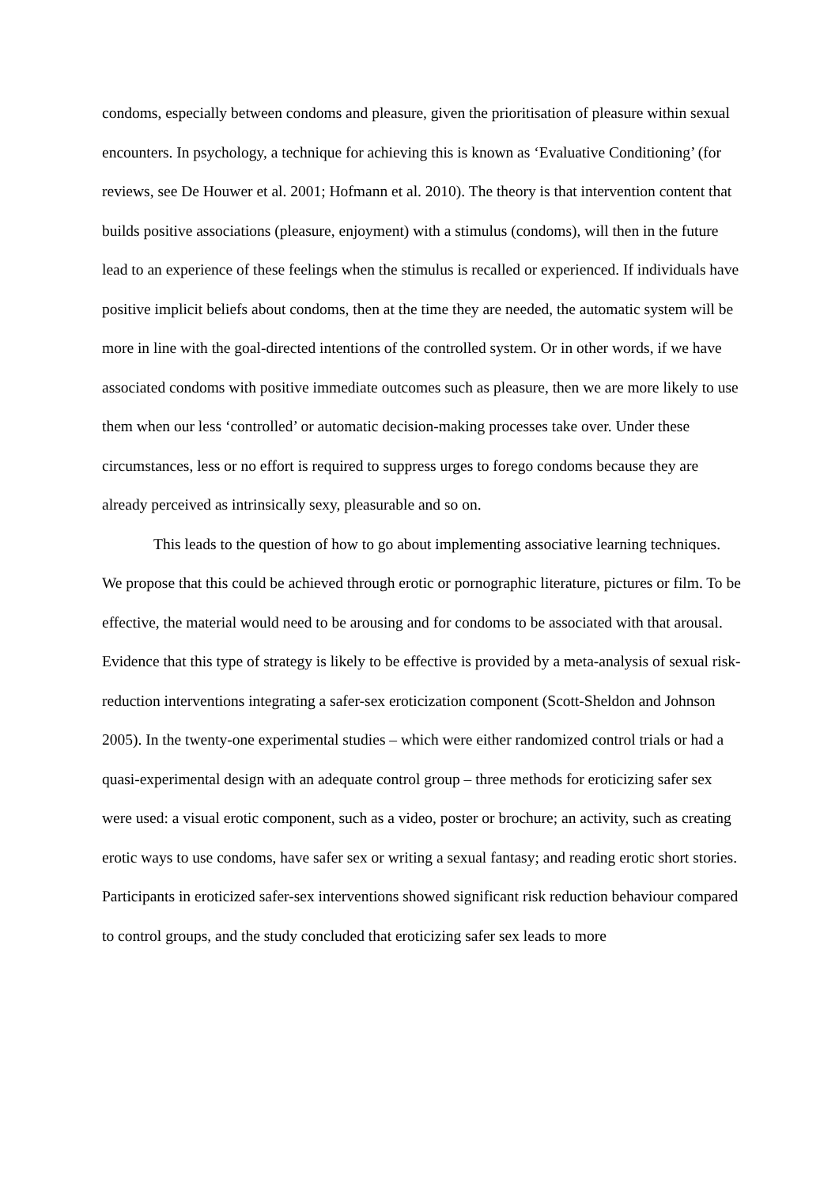condoms, especially between condoms and pleasure, given the prioritisation of pleasure within sexual encounters. In psychology, a technique for achieving this is known as ‘Evaluative Conditioning’ (for reviews, see De Houwer et al. 2001; Hofmann et al. 2010). The theory is that intervention content that builds positive associations (pleasure, enjoyment) with a stimulus (condoms), will then in the future lead to an experience of these feelings when the stimulus is recalled or experienced. If individuals have positive implicit beliefs about condoms, then at the time they are needed, the automatic system will be more in line with the goal-directed intentions of the controlled system. Or in other words, if we have associated condoms with positive immediate outcomes such as pleasure, then we are more likely to use them when our less ‘controlled’ or automatic decision-making processes take over. Under these circumstances, less or no effort is required to suppress urges to forego condoms because they are already perceived as intrinsically sexy, pleasurable and so on.
This leads to the question of how to go about implementing associative learning techniques. We propose that this could be achieved through erotic or pornographic literature, pictures or film. To be effective, the material would need to be arousing and for condoms to be associated with that arousal. Evidence that this type of strategy is likely to be effective is provided by a meta-analysis of sexual risk-reduction interventions integrating a safer-sex eroticization component (Scott-Sheldon and Johnson 2005). In the twenty-one experimental studies – which were either randomized control trials or had a quasi-experimental design with an adequate control group – three methods for eroticizing safer sex were used: a visual erotic component, such as a video, poster or brochure; an activity, such as creating erotic ways to use condoms, have safer sex or writing a sexual fantasy; and reading erotic short stories. Participants in eroticized safer-sex interventions showed significant risk reduction behaviour compared to control groups, and the study concluded that eroticizing safer sex leads to more